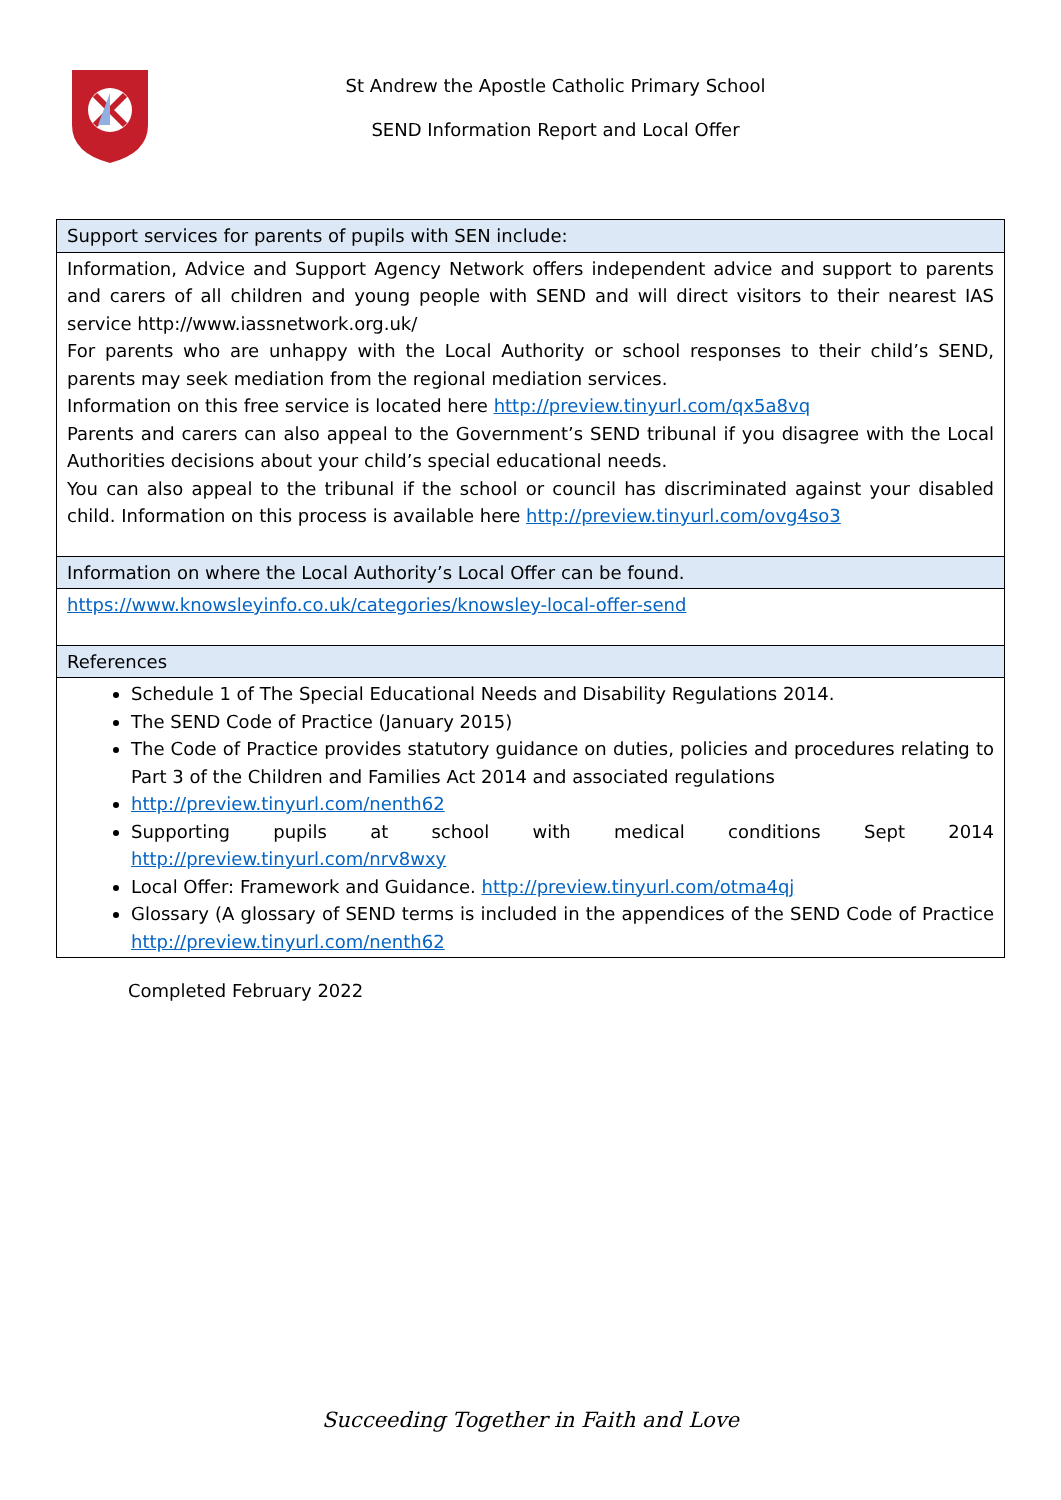St Andrew the Apostle Catholic Primary School
SEND Information Report and Local Offer
| Support services for parents of pupils with SEN include: |
| Information, Advice and Support Agency Network offers independent advice and support to parents and carers of all children and young people with SEND and will direct visitors to their nearest IAS service http://www.iassnetwork.org.uk/ For parents who are unhappy with the Local Authority or school responses to their child’s SEND, parents may seek mediation from the regional mediation services. Information on this free service is located here http://preview.tinyurl.com/qx5a8vq Parents and carers can also appeal to the Government’s SEND tribunal if you disagree with the Local Authorities decisions about your child’s special educational needs. You can also appeal to the tribunal if the school or council has discriminated against your disabled child. Information on this process is available here http://preview.tinyurl.com/ovg4so3 |
| Information on where the Local Authority’s Local Offer can be found. |
| https://www.knowsleyinfo.co.uk/categories/knowsley-local-offer-send |
| References |
| Schedule 1 of The Special Educational Needs and Disability Regulations 2014. The SEND Code of Practice (January 2015) The Code of Practice provides statutory guidance on duties, policies and procedures relating to Part 3 of the Children and Families Act 2014 and associated regulations http://preview.tinyurl.com/nenth62 Supporting pupils at school with medical conditions Sept 2014 http://preview.tinyurl.com/nrv8wxy Local Offer: Framework and Guidance. http://preview.tinyurl.com/otma4qj Glossary (A glossary of SEND terms is included in the appendices of the SEND Code of Practice http://preview.tinyurl.com/nenth62 |
Completed February 2022
Succeeding Together in Faith and Love